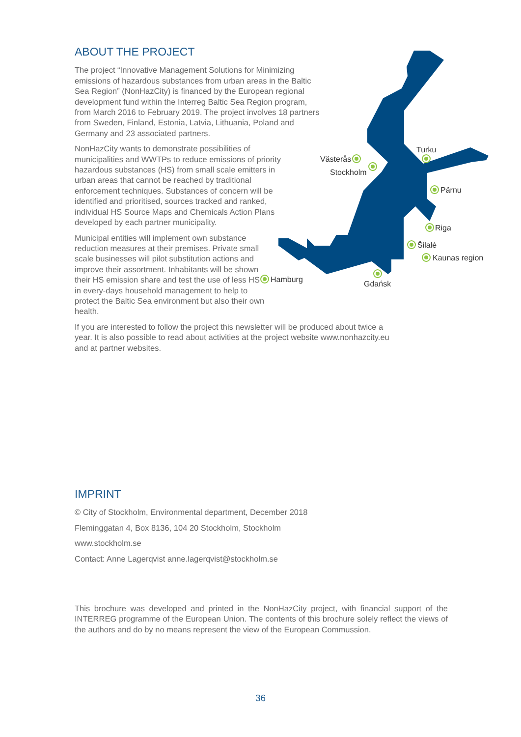Västerås
Stockholm
Turku
Pärnu
Riga
Šilalė
Kaunas region
Hamburg
Gdańsk
ABOUT THE PROJECT
The project “Innovative Management Solutions for Minimizing emissions of hazardous substances from urban areas in the Baltic Sea Region” (NonHazCity) is financed by the European regional development fund within the Interreg Baltic Sea Region program, from March 2016 to February 2019. The project involves 18 partners from Sweden, Finland, Estonia, Latvia, Lithuania, Poland and Germany and 23 associated partners.
NonHazCity wants to demonstrate possibilities of municipalities and WWTPs to reduce emissions of priority hazardous substances (HS) from small scale emitters in urban areas that cannot be reached by traditional enforcement techniques. Substances of concern will be identified and prioritised, sources tracked and ranked, individual HS Source Maps and Chemicals Action Plans developed by each partner municipality.
Municipal entities will implement own substance reduction measures at their premises. Private small scale businesses will pilot substitution actions and improve their assortment. Inhabitants will be shown their HS emission share and test the use of less HS in every-days household management to help to protect the Baltic Sea environment but also their own health.
If you are interested to follow the project this newsletter will be produced about twice a year. It is also possible to read about activities at the project website www.nonhazcity.eu and at partner websites.
IMPRINT
© City of Stockholm, Environmental department, December 2018
Fleminggatan 4, Box 8136, 104 20 Stockholm, Stockholm
www.stockholm.se
Contact: Anne Lagerqvist anne.lagerqvist@stockholm.se
This brochure was developed and printed in the NonHazCity project, with financial support of the INTERREG programme of the European Union. The contents of this brochure solely reflect the views of the authors and do by no means represent the view of the European Commussion.
36